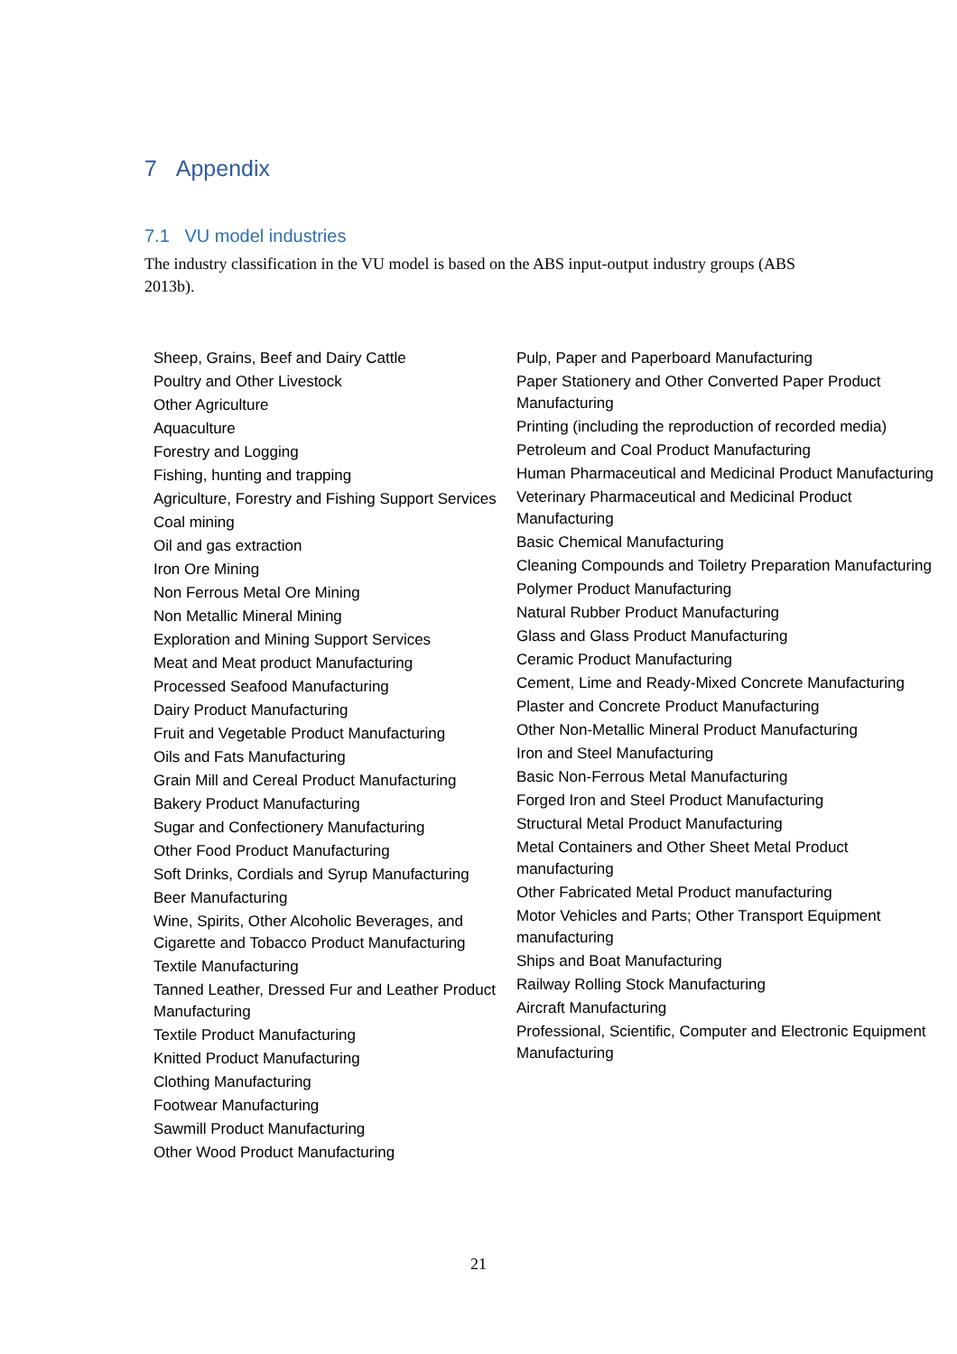7 Appendix
7.1 VU model industries
The industry classification in the VU model is based on the ABS input-output industry groups (ABS 2013b).
| Sheep, Grains, Beef and Dairy Cattle Poultry and Other Livestock Other Agriculture Aquaculture Forestry and Logging Fishing, hunting and trapping Agriculture, Forestry and Fishing Support Services Coal mining Oil and gas extraction Iron Ore Mining Non Ferrous Metal Ore Mining Non Metallic Mineral Mining Exploration and Mining Support Services Meat and Meat product Manufacturing Processed Seafood Manufacturing Dairy Product Manufacturing Fruit and Vegetable Product Manufacturing Oils and Fats Manufacturing Grain Mill and Cereal Product Manufacturing Bakery Product Manufacturing Sugar and Confectionery Manufacturing Other Food Product Manufacturing Soft Drinks, Cordials and Syrup Manufacturing Beer Manufacturing Wine, Spirits, Other Alcoholic Beverages, and Cigarette and Tobacco Product Manufacturing Textile Manufacturing Tanned Leather, Dressed Fur and Leather Product Manufacturing Textile Product Manufacturing Knitted Product Manufacturing Clothing Manufacturing Footwear Manufacturing Sawmill Product Manufacturing Other Wood Product Manufacturing | Pulp, Paper and Paperboard Manufacturing Paper Stationery and Other Converted Paper Product Manufacturing Printing (including the reproduction of recorded media) Petroleum and Coal Product Manufacturing Human Pharmaceutical and Medicinal Product Manufacturing Veterinary Pharmaceutical and Medicinal Product Manufacturing Basic Chemical Manufacturing Cleaning Compounds and Toiletry Preparation Manufacturing Polymer Product Manufacturing Natural Rubber Product Manufacturing Glass and Glass Product Manufacturing Ceramic Product Manufacturing Cement, Lime and Ready-Mixed Concrete Manufacturing Plaster and Concrete Product Manufacturing Other Non-Metallic Mineral Product Manufacturing Iron and Steel Manufacturing Basic Non-Ferrous Metal Manufacturing Forged Iron and Steel Product Manufacturing Structural Metal Product Manufacturing Metal Containers and Other Sheet Metal Product manufacturing Other Fabricated Metal Product manufacturing Motor Vehicles and Parts; Other Transport Equipment manufacturing Ships and Boat Manufacturing Railway Rolling Stock Manufacturing Aircraft Manufacturing Professional, Scientific, Computer and Electronic Equipment Manufacturing |
21